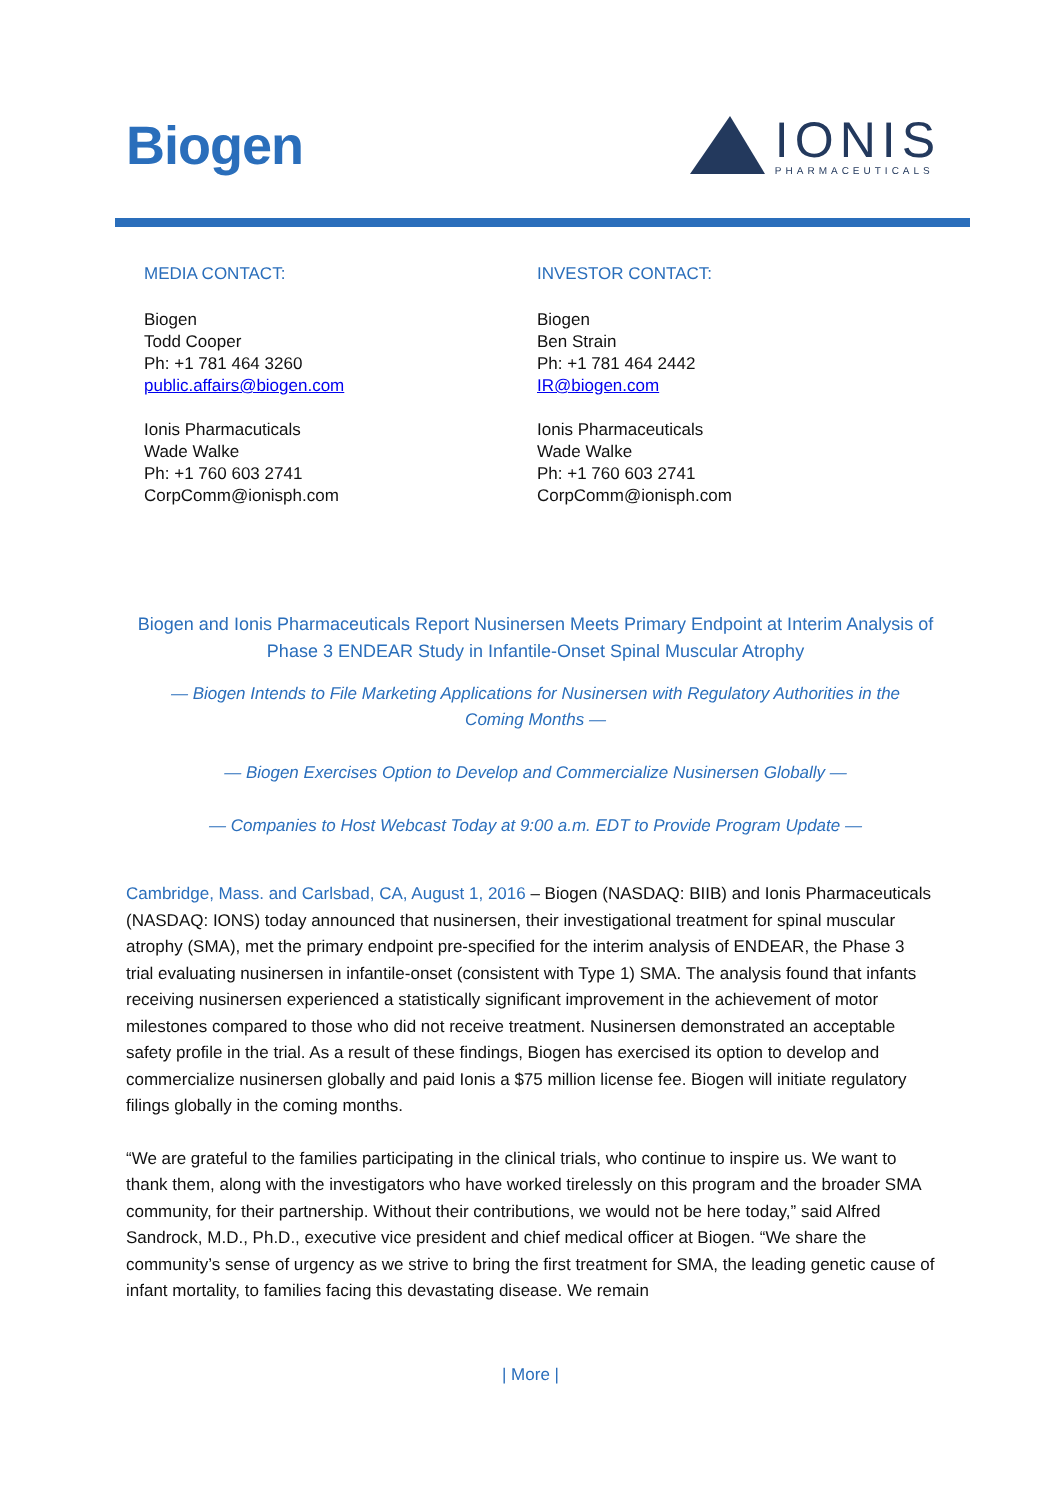Biogen
IONIS
PHARMACEUTICALS
MEDIA CONTACT:
Biogen
Todd Cooper
Ph: +1 781 464 3260
public.affairs@biogen.com
Ionis Pharmacuticals
Wade Walke
Ph: +1 760 603 2741
CorpComm@ionisph.com
INVESTOR CONTACT:
Biogen
Ben Strain
Ph: +1 781 464 2442
IR@biogen.com
Ionis Pharmaceuticals
Wade Walke
Ph: +1 760 603 2741
CorpComm@ionisph.com
Biogen and Ionis Pharmaceuticals Report Nusinersen Meets Primary Endpoint at Interim Analysis of Phase 3 ENDEAR Study in Infantile-Onset Spinal Muscular Atrophy
— Biogen Intends to File Marketing Applications for Nusinersen with Regulatory Authorities in the Coming Months —
— Biogen Exercises Option to Develop and Commercialize Nusinersen Globally —
— Companies to Host Webcast Today at 9:00 a.m. EDT to Provide Program Update —
Cambridge, Mass. and Carlsbad, CA, August 1, 2016 – Biogen (NASDAQ: BIIB) and Ionis Pharmaceuticals (NASDAQ: IONS) today announced that nusinersen, their investigational treatment for spinal muscular atrophy (SMA), met the primary endpoint pre-specified for the interim analysis of ENDEAR, the Phase 3 trial evaluating nusinersen in infantile-onset (consistent with Type 1) SMA. The analysis found that infants receiving nusinersen experienced a statistically significant improvement in the achievement of motor milestones compared to those who did not receive treatment. Nusinersen demonstrated an acceptable safety profile in the trial. As a result of these findings, Biogen has exercised its option to develop and commercialize nusinersen globally and paid Ionis a $75 million license fee. Biogen will initiate regulatory filings globally in the coming months.
“We are grateful to the families participating in the clinical trials, who continue to inspire us. We want to thank them, along with the investigators who have worked tirelessly on this program and the broader SMA community, for their partnership. Without their contributions, we would not be here today,” said Alfred Sandrock, M.D., Ph.D., executive vice president and chief medical officer at Biogen. “We share the community’s sense of urgency as we strive to bring the first treatment for SMA, the leading genetic cause of infant mortality, to families facing this devastating disease. We remain
| More |